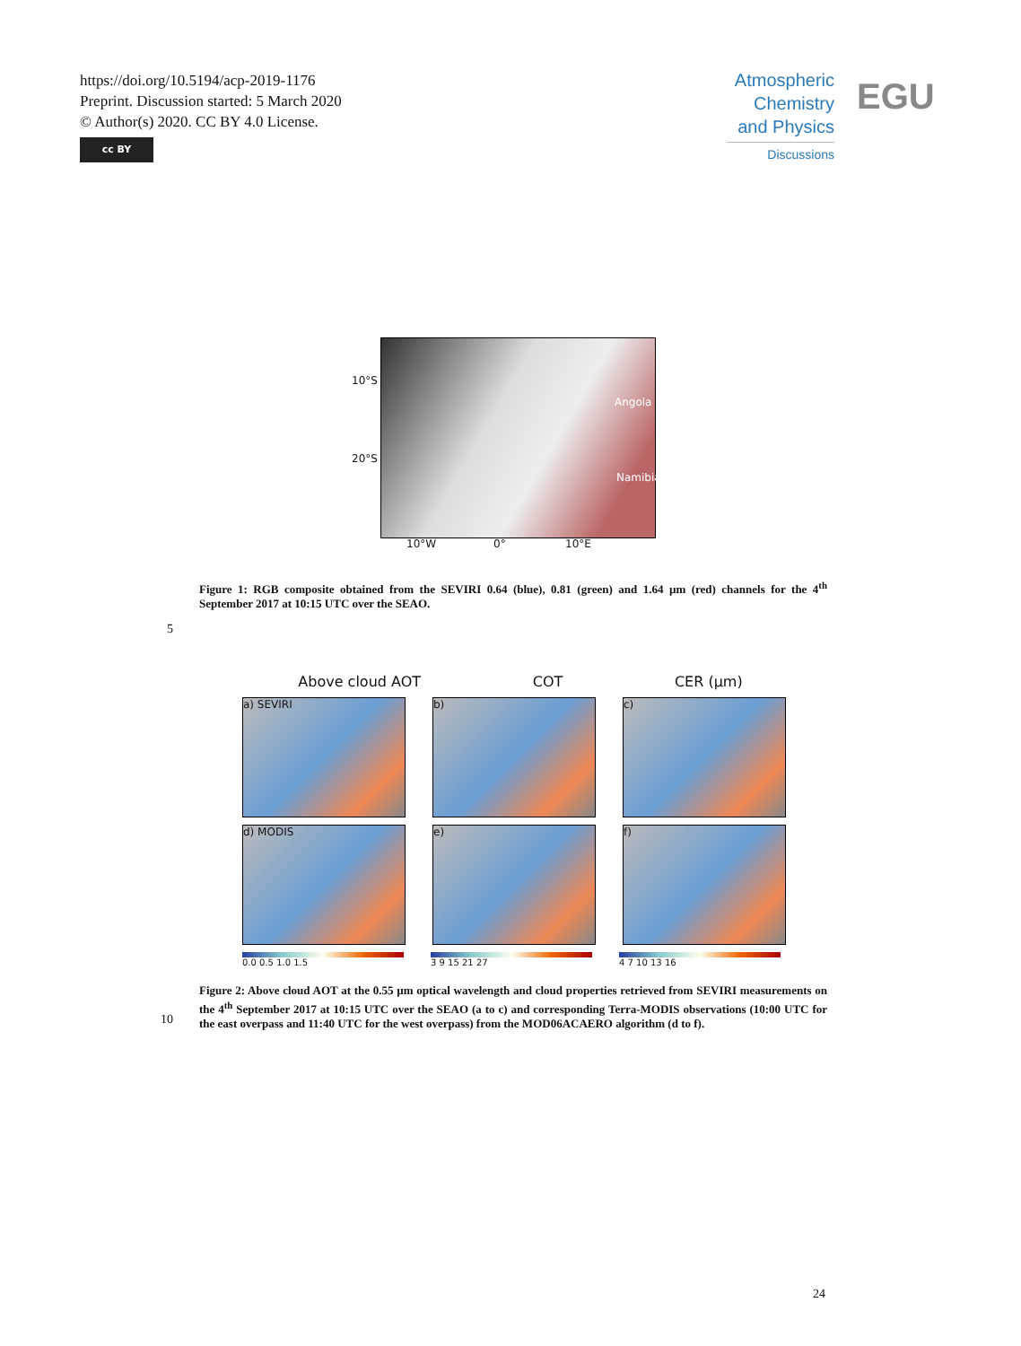https://doi.org/10.5194/acp-2019-1176
Preprint. Discussion started: 5 March 2020
© Author(s) 2020. CC BY 4.0 License.
cc BY
Atmospheric Chemistry and Physics
Discussions
EGU
10°S
20°S
Angola
Namibia
10°W 0° 10°E
Figure 1: RGB composite obtained from the SEVIRI 0.64 (blue), 0.81 (green) and 1.64 µm (red) channels for the 4<sup>th</sup> September 2017 at 10:15 UTC over the SEAO.
5
Above cloud AOT COT CER (µm)
a) SEVIRI b) c)
d) MODIS e) f)
0.0 0.5 1.0 1.5 3 9 15 21 27 4 7 10 13 16
Figure 2: Above cloud AOT at the 0.55 µm optical wavelength and cloud properties retrieved from SEVIRI measurements on the 4<sup>th</sup> September 2017 at 10:15 UTC over the SEAO (a to c) and corresponding Terra-MODIS observations (10:00 UTC for the east overpass and 11:40 UTC for the west overpass) from the MOD06ACAERO algorithm (d to f).
10
24